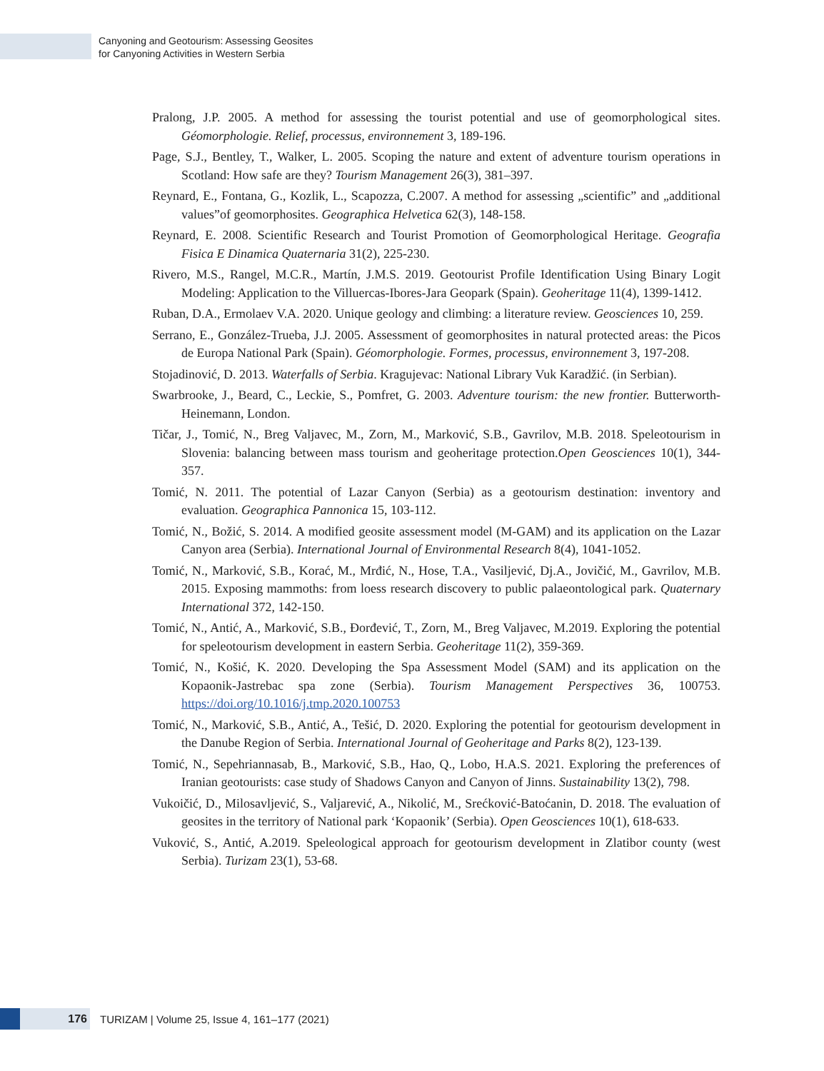Canyoning and Geotourism: Assessing Geosites
for Canyoning Activities in Western Serbia
Pralong, J.P. 2005. A method for assessing the tourist potential and use of geomorphological sites. Géomorphologie. Relief, processus, environnement 3, 189-196.
Page, S.J., Bentley, T., Walker, L. 2005. Scoping the nature and extent of adventure tourism operations in Scotland: How safe are they? Tourism Management 26(3), 381–397.
Reynard, E., Fontana, G., Kozlik, L., Scapozza, C.2007. A method for assessing „scientific” and „additional values”of geomorphosites. Geographica Helvetica 62(3), 148-158.
Reynard, E. 2008. Scientific Research and Tourist Promotion of Geomorphological Heritage. Geografia Fisica E Dinamica Quaternaria 31(2), 225-230.
Rivero, M.S., Rangel, M.C.R., Martín, J.M.S. 2019. Geotourist Profile Identification Using Binary Logit Modeling: Application to the Villuercas-Ibores-Jara Geopark (Spain). Geoheritage 11(4), 1399-1412.
Ruban, D.A., Ermolaev V.A. 2020. Unique geology and climbing: a literature review. Geosciences 10, 259.
Serrano, E., González-Trueba, J.J. 2005. Assessment of geomorphosites in natural protected areas: the Picos de Europa National Park (Spain). Géomorphologie. Formes, processus, environnement 3, 197-208.
Stojadinović, D. 2013. Waterfalls of Serbia. Kragujevac: National Library Vuk Karadžić. (in Serbian).
Swarbrooke, J., Beard, C., Leckie, S., Pomfret, G. 2003. Adventure tourism: the new frontier. Butterworth-Heinemann, London.
Tičar, J., Tomić, N., Breg Valjavec, M., Zorn, M., Marković, S.B., Gavrilov, M.B. 2018. Speleotourism in Slovenia: balancing between mass tourism and geoheritage protection.Open Geosciences 10(1), 344-357.
Tomić, N. 2011. The potential of Lazar Canyon (Serbia) as a geotourism destination: inventory and evaluation. Geographica Pannonica 15, 103-112.
Tomić, N., Božić, S. 2014. A modified geosite assessment model (M-GAM) and its application on the Lazar Canyon area (Serbia). International Journal of Environmental Research 8(4), 1041-1052.
Tomić, N., Marković, S.B., Korać, M., Mrđić, N., Hose, T.A., Vasiljević, Dj.A., Jovičić, M., Gavrilov, M.B. 2015. Exposing mammoths: from loess research discovery to public palaeontological park. Quaternary International 372, 142-150.
Tomić, N., Antić, A., Marković, S.B., Đorđević, T., Zorn, M., Breg Valjavec, M.2019. Exploring the potential for speleotourism development in eastern Serbia. Geoheritage 11(2), 359-369.
Tomić, N., Košić, K. 2020. Developing the Spa Assessment Model (SAM) and its application on the Kopaonik-Jastrebac spa zone (Serbia). Tourism Management Perspectives 36, 100753. https://doi.org/10.1016/j.tmp.2020.100753
Tomić, N., Marković, S.B., Antić, A., Tešić, D. 2020. Exploring the potential for geotourism development in the Danube Region of Serbia. International Journal of Geoheritage and Parks 8(2), 123-139.
Tomić, N., Sepehriannasab, B., Marković, S.B., Hao, Q., Lobo, H.A.S. 2021. Exploring the preferences of Iranian geotourists: case study of Shadows Canyon and Canyon of Jinns. Sustainability 13(2), 798.
Vukoičić, D., Milosavljević, S., Valjarević, A., Nikolić, M., Srećković-Batoćanin, D. 2018. The evaluation of geosites in the territory of National park ‘Kopaonik’ (Serbia). Open Geosciences 10(1), 618-633.
Vuković, S., Antić, A.2019. Speleological approach for geotourism development in Zlatibor county (west Serbia). Turizam 23(1), 53-68.
176
TURIZAM | Volume 25, Issue 4, 161–177 (2021)